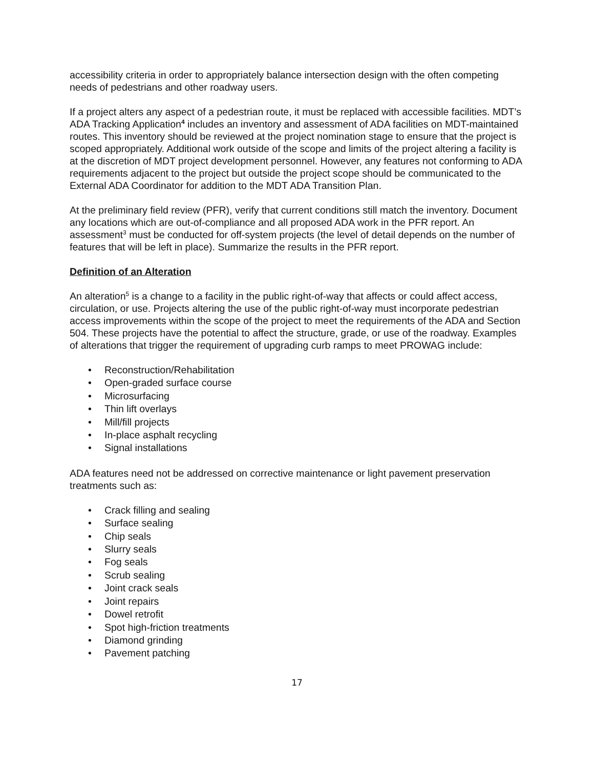accessibility criteria in order to appropriately balance intersection design with the often competing needs of pedestrians and other roadway users.
If a project alters any aspect of a pedestrian route, it must be replaced with accessible facilities. MDT’s ADA Tracking Application<sup>4</sup> includes an inventory and assessment of ADA facilities on MDT-maintained routes. This inventory should be reviewed at the project nomination stage to ensure that the project is scoped appropriately. Additional work outside of the scope and limits of the project altering a facility is at the discretion of MDT project development personnel. However, any features not conforming to ADA requirements adjacent to the project but outside the project scope should be communicated to the External ADA Coordinator for addition to the MDT ADA Transition Plan.
At the preliminary field review (PFR), verify that current conditions still match the inventory. Document any locations which are out-of-compliance and all proposed ADA work in the PFR report. An assessment<sup>3</sup> must be conducted for off-system projects (the level of detail depends on the number of features that will be left in place). Summarize the results in the PFR report.
Definition of an Alteration
An alteration<sup>5</sup> is a change to a facility in the public right-of-way that affects or could affect access, circulation, or use. Projects altering the use of the public right-of-way must incorporate pedestrian access improvements within the scope of the project to meet the requirements of the ADA and Section 504. These projects have the potential to affect the structure, grade, or use of the roadway. Examples of alterations that trigger the requirement of upgrading curb ramps to meet PROWAG include:
• Reconstruction/Rehabilitation
• Open-graded surface course
• Microsurfacing
• Thin lift overlays
• Mill/fill projects
• In-place asphalt recycling
• Signal installations
ADA features need not be addressed on corrective maintenance or light pavement preservation treatments such as:
• Crack filling and sealing
• Surface sealing
• Chip seals
• Slurry seals
• Fog seals
• Scrub sealing
• Joint crack seals
• Joint repairs
• Dowel retrofit
• Spot high-friction treatments
• Diamond grinding
• Pavement patching
17